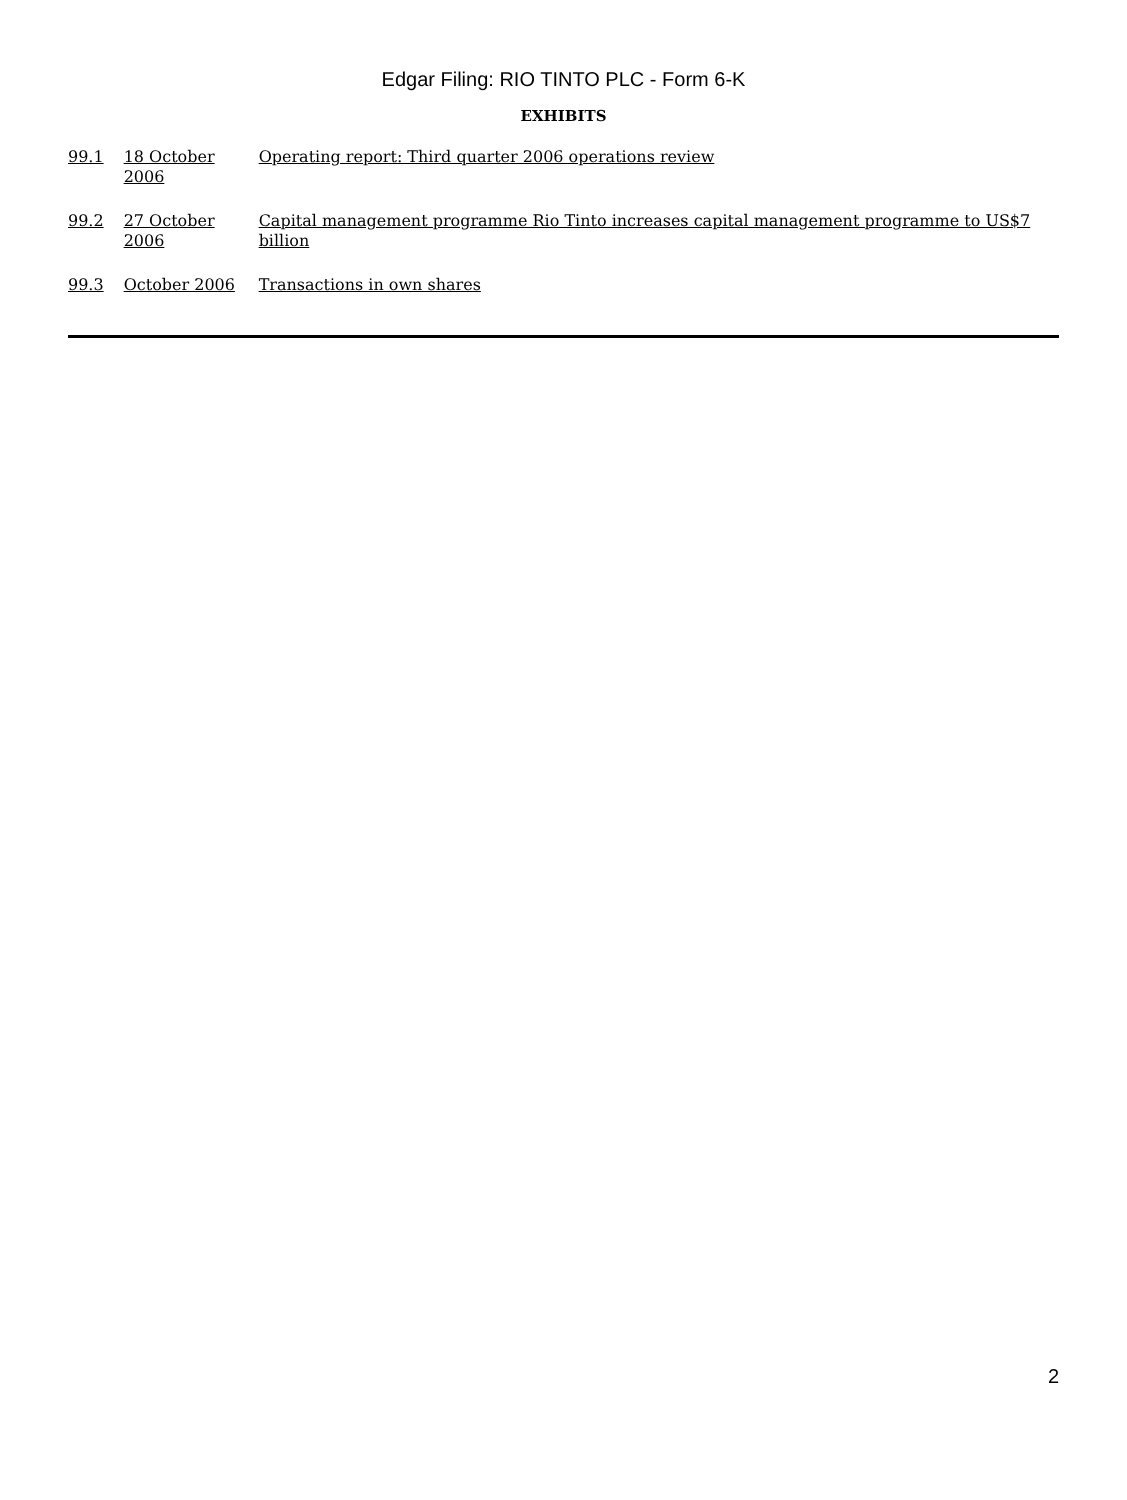Edgar Filing: RIO TINTO PLC - Form 6-K
EXHIBITS
| 99.1 | 18 October 2006 | Operating report: Third quarter 2006 operations review |
| 99.2 | 27 October 2006 | Capital management programme Rio Tinto increases capital management programme to US$7 billion |
| 99.3 | October 2006 | Transactions in own shares |
2